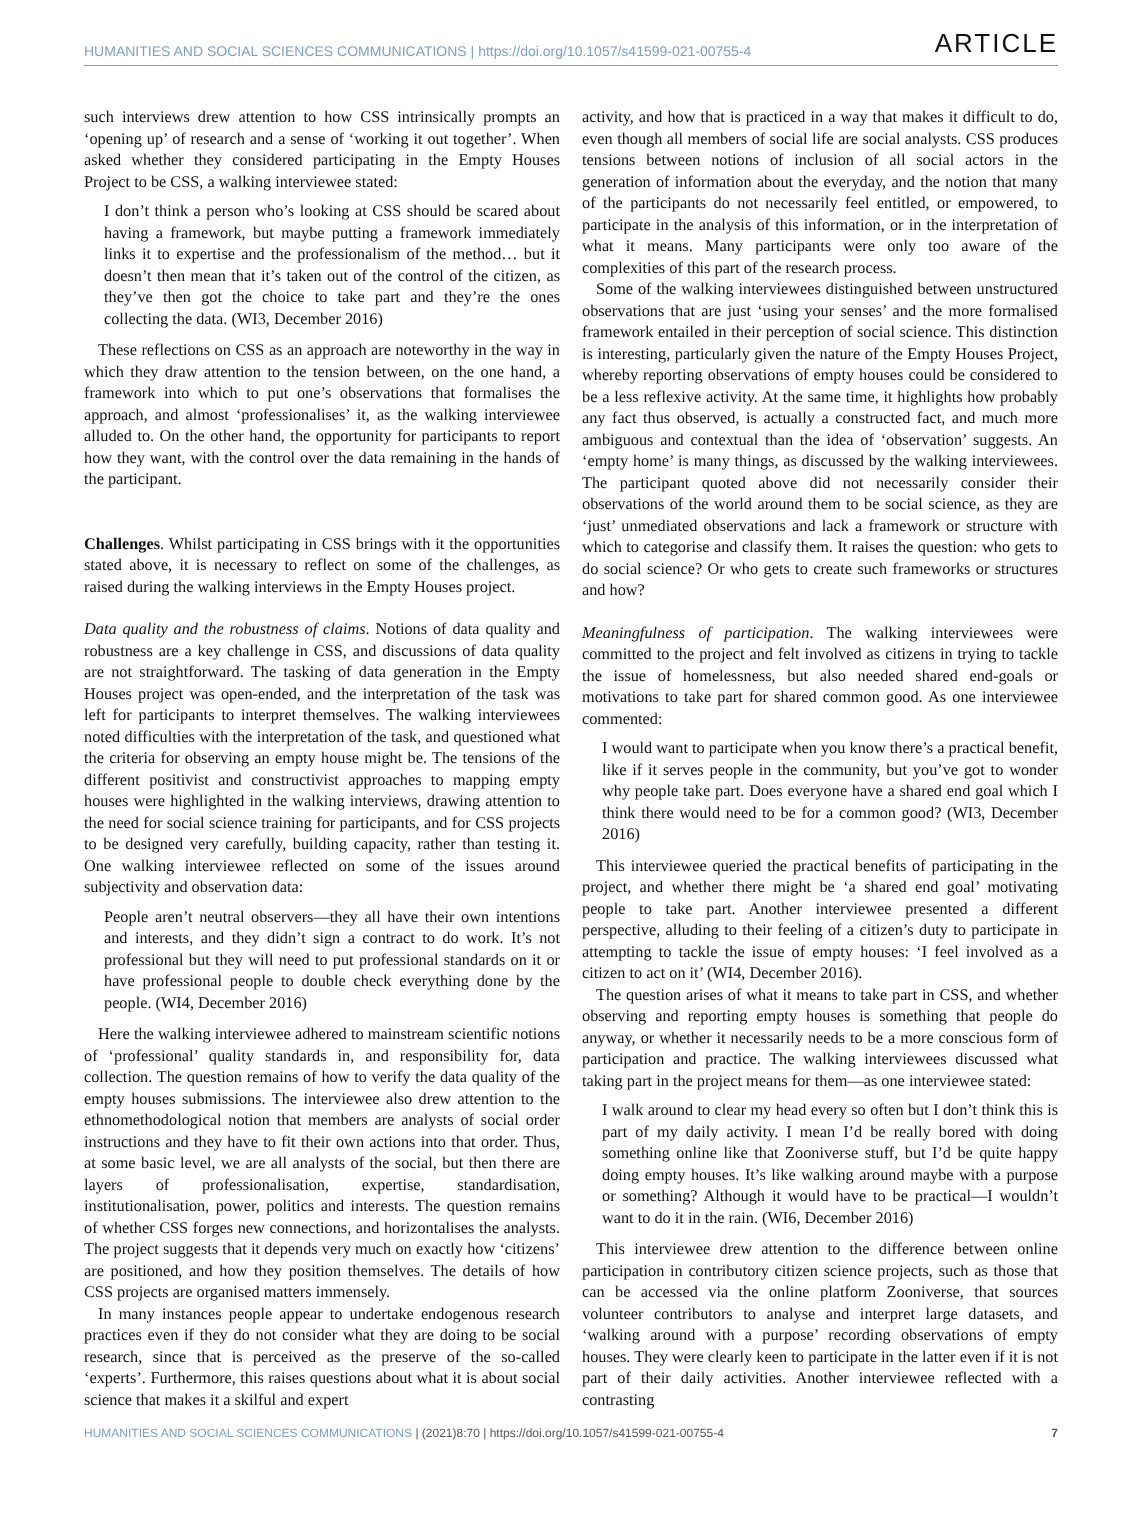HUMANITIES AND SOCIAL SCIENCES COMMUNICATIONS | https://doi.org/10.1057/s41599-021-00755-4 ARTICLE
such interviews drew attention to how CSS intrinsically prompts an ‘opening up’ of research and a sense of ‘working it out together’. When asked whether they considered participating in the Empty Houses Project to be CSS, a walking interviewee stated:
I don’t think a person who’s looking at CSS should be scared about having a framework, but maybe putting a framework immediately links it to expertise and the professionalism of the method… but it doesn’t then mean that it’s taken out of the control of the citizen, as they’ve then got the choice to take part and they’re the ones collecting the data. (WI3, December 2016)
These reflections on CSS as an approach are noteworthy in the way in which they draw attention to the tension between, on the one hand, a framework into which to put one’s observations that formalises the approach, and almost ‘professionalises’ it, as the walking interviewee alluded to. On the other hand, the opportunity for participants to report how they want, with the control over the data remaining in the hands of the participant.
Challenges. Whilst participating in CSS brings with it the opportunities stated above, it is necessary to reflect on some of the challenges, as raised during the walking interviews in the Empty Houses project.
Data quality and the robustness of claims. Notions of data quality and robustness are a key challenge in CSS, and discussions of data quality are not straightforward. The tasking of data generation in the Empty Houses project was open-ended, and the interpretation of the task was left for participants to interpret themselves. The walking interviewees noted difficulties with the interpretation of the task, and questioned what the criteria for observing an empty house might be. The tensions of the different positivist and constructivist approaches to mapping empty houses were highlighted in the walking interviews, drawing attention to the need for social science training for participants, and for CSS projects to be designed very carefully, building capacity, rather than testing it. One walking interviewee reflected on some of the issues around subjectivity and observation data:
People aren’t neutral observers—they all have their own intentions and interests, and they didn’t sign a contract to do work. It’s not professional but they will need to put professional standards on it or have professional people to double check everything done by the people. (WI4, December 2016)
Here the walking interviewee adhered to mainstream scientific notions of ‘professional’ quality standards in, and responsibility for, data collection. The question remains of how to verify the data quality of the empty houses submissions. The interviewee also drew attention to the ethnomethodological notion that members are analysts of social order instructions and they have to fit their own actions into that order. Thus, at some basic level, we are all analysts of the social, but then there are layers of professionalisation, expertise, standardisation, institutionalisation, power, politics and interests. The question remains of whether CSS forges new connections, and horizontalises the analysts. The project suggests that it depends very much on exactly how ‘citizens’ are positioned, and how they position themselves. The details of how CSS projects are organised matters immensely.
In many instances people appear to undertake endogenous research practices even if they do not consider what they are doing to be social research, since that is perceived as the preserve of the so-called ‘experts’. Furthermore, this raises questions about what it is about social science that makes it a skilful and expert
activity, and how that is practiced in a way that makes it difficult to do, even though all members of social life are social analysts. CSS produces tensions between notions of inclusion of all social actors in the generation of information about the everyday, and the notion that many of the participants do not necessarily feel entitled, or empowered, to participate in the analysis of this information, or in the interpretation of what it means. Many participants were only too aware of the complexities of this part of the research process.
Some of the walking interviewees distinguished between unstructured observations that are just ‘using your senses’ and the more formalised framework entailed in their perception of social science. This distinction is interesting, particularly given the nature of the Empty Houses Project, whereby reporting observations of empty houses could be considered to be a less reflexive activity. At the same time, it highlights how probably any fact thus observed, is actually a constructed fact, and much more ambiguous and contextual than the idea of ‘observation’ suggests. An ‘empty home’ is many things, as discussed by the walking interviewees. The participant quoted above did not necessarily consider their observations of the world around them to be social science, as they are ‘just’ unmediated observations and lack a framework or structure with which to categorise and classify them. It raises the question: who gets to do social science? Or who gets to create such frameworks or structures and how?
Meaningfulness of participation. The walking interviewees were committed to the project and felt involved as citizens in trying to tackle the issue of homelessness, but also needed shared end-goals or motivations to take part for shared common good. As one interviewee commented:
I would want to participate when you know there’s a practical benefit, like if it serves people in the community, but you’ve got to wonder why people take part. Does everyone have a shared end goal which I think there would need to be for a common good? (WI3, December 2016)
This interviewee queried the practical benefits of participating in the project, and whether there might be ‘a shared end goal’ motivating people to take part. Another interviewee presented a different perspective, alluding to their feeling of a citizen’s duty to participate in attempting to tackle the issue of empty houses: ‘I feel involved as a citizen to act on it’ (WI4, December 2016).
The question arises of what it means to take part in CSS, and whether observing and reporting empty houses is something that people do anyway, or whether it necessarily needs to be a more conscious form of participation and practice. The walking interviewees discussed what taking part in the project means for them—as one interviewee stated:
I walk around to clear my head every so often but I don’t think this is part of my daily activity. I mean I’d be really bored with doing something online like that Zooniverse stuff, but I’d be quite happy doing empty houses. It’s like walking around maybe with a purpose or something? Although it would have to be practical—I wouldn’t want to do it in the rain. (WI6, December 2016)
This interviewee drew attention to the difference between online participation in contributory citizen science projects, such as those that can be accessed via the online platform Zooniverse, that sources volunteer contributors to analyse and interpret large datasets, and ‘walking around with a purpose’ recording observations of empty houses. They were clearly keen to participate in the latter even if it is not part of their daily activities. Another interviewee reflected with a contrasting
HUMANITIES AND SOCIAL SCIENCES COMMUNICATIONS | (2021)8:70 | https://doi.org/10.1057/s41599-021-00755-4 7